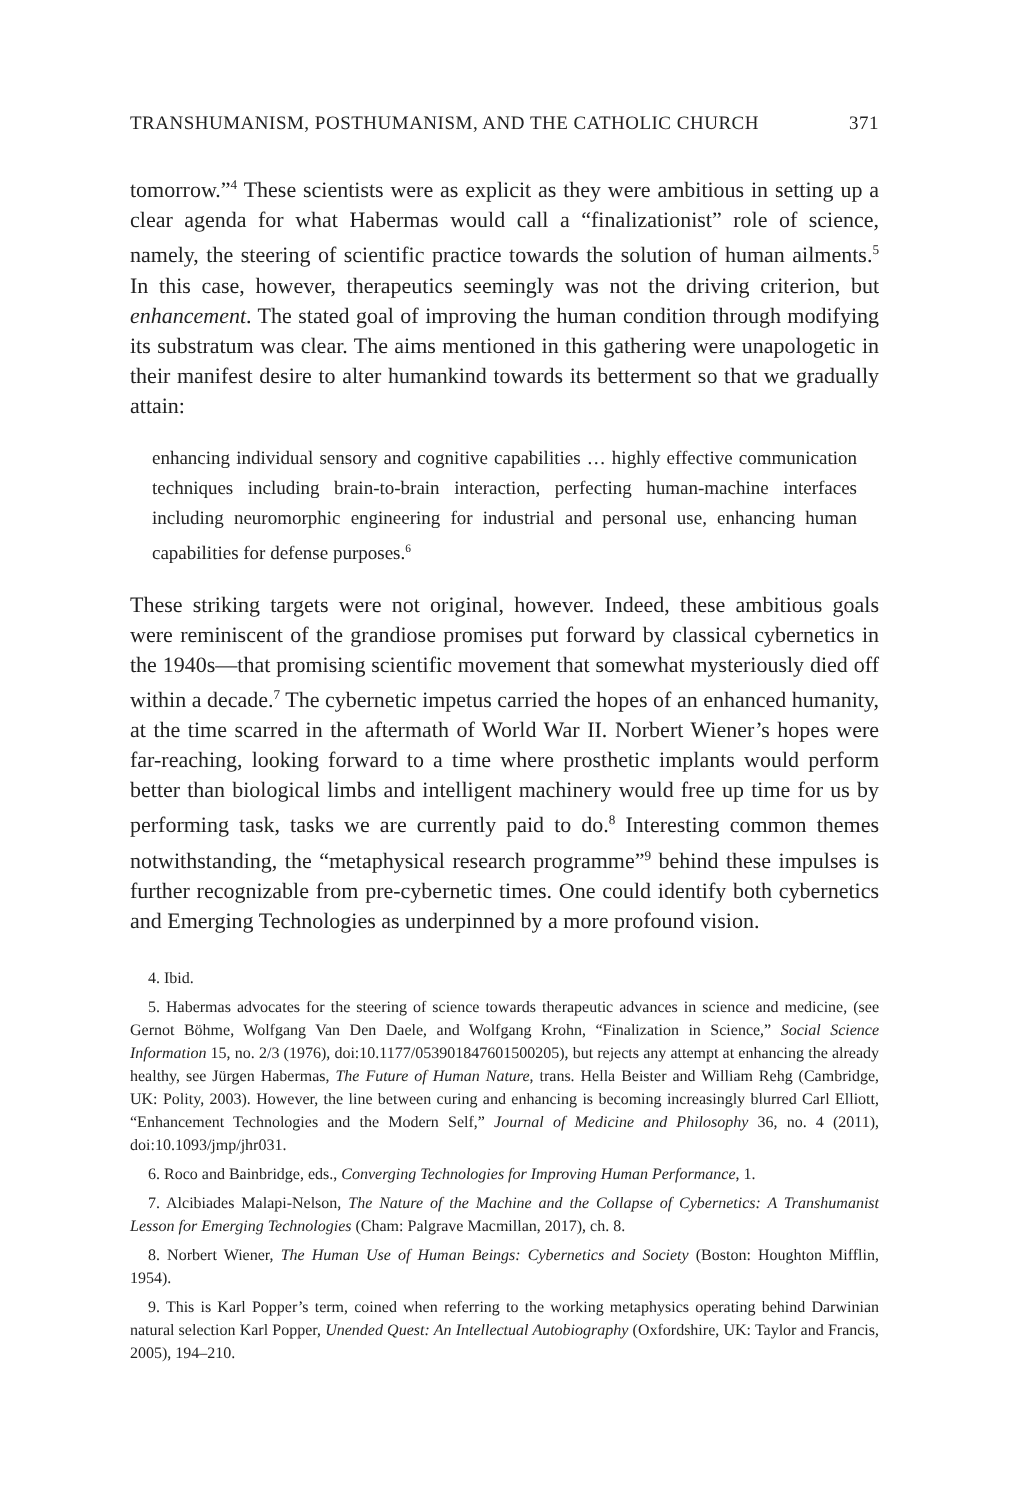TRANSHUMANISM, POSTHUMANISM, AND THE CATHOLIC CHURCH 371
tomorrow.”<sup>4</sup> These scientists were as explicit as they were ambitious in setting up a clear agenda for what Habermas would call a “finalizationist” role of science, namely, the steering of scientific practice towards the solution of human ailments.<sup>5</sup> In this case, however, therapeutics seemingly was not the driving criterion, but enhancement. The stated goal of improving the human condition through modifying its substratum was clear. The aims mentioned in this gathering were unapologetic in their manifest desire to alter humankind towards its betterment so that we gradually attain:
enhancing individual sensory and cognitive capabilities … highly effective communication techniques including brain-to-brain interaction, perfecting human-machine interfaces including neuromorphic engineering for industrial and personal use, enhancing human capabilities for defense purposes.<sup>6</sup>
These striking targets were not original, however. Indeed, these ambitious goals were reminiscent of the grandiose promises put forward by classical cybernetics in the 1940s—that promising scientific movement that somewhat mysteriously died off within a decade.<sup>7</sup> The cybernetic impetus carried the hopes of an enhanced humanity, at the time scarred in the aftermath of World War II. Norbert Wiener’s hopes were far-reaching, looking forward to a time where prosthetic implants would perform better than biological limbs and intelligent machinery would free up time for us by performing task, tasks we are currently paid to do.<sup>8</sup> Interesting common themes notwithstanding, the “metaphysical research programme”<sup>9</sup> behind these impulses is further recognizable from pre-cybernetic times. One could identify both cybernetics and Emerging Technologies as underpinned by a more profound vision.
4. Ibid.
5. Habermas advocates for the steering of science towards therapeutic advances in science and medicine, (see Gernot Böhme, Wolfgang Van Den Daele, and Wolfgang Krohn, “Finalization in Science,” Social Science Information 15, no. 2/3 (1976), doi:10.1177/053901847601500205), but rejects any attempt at enhancing the already healthy, see Jürgen Habermas, The Future of Human Nature, trans. Hella Beister and William Rehg (Cambridge, UK: Polity, 2003). However, the line between curing and enhancing is becoming increasingly blurred Carl Elliott, “Enhancement Technologies and the Modern Self,” Journal of Medicine and Philosophy 36, no. 4 (2011), doi:10.1093/jmp/jhr031.
6. Roco and Bainbridge, eds., Converging Technologies for Improving Human Performance, 1.
7. Alcibiades Malapi-Nelson, The Nature of the Machine and the Collapse of Cybernetics: A Transhumanist Lesson for Emerging Technologies (Cham: Palgrave Macmillan, 2017), ch. 8.
8. Norbert Wiener, The Human Use of Human Beings: Cybernetics and Society (Boston: Houghton Mifflin, 1954).
9. This is Karl Popper’s term, coined when referring to the working metaphysics operating behind Darwinian natural selection Karl Popper, Unended Quest: An Intellectual Autobiography (Oxfordshire, UK: Taylor and Francis, 2005), 194–210.